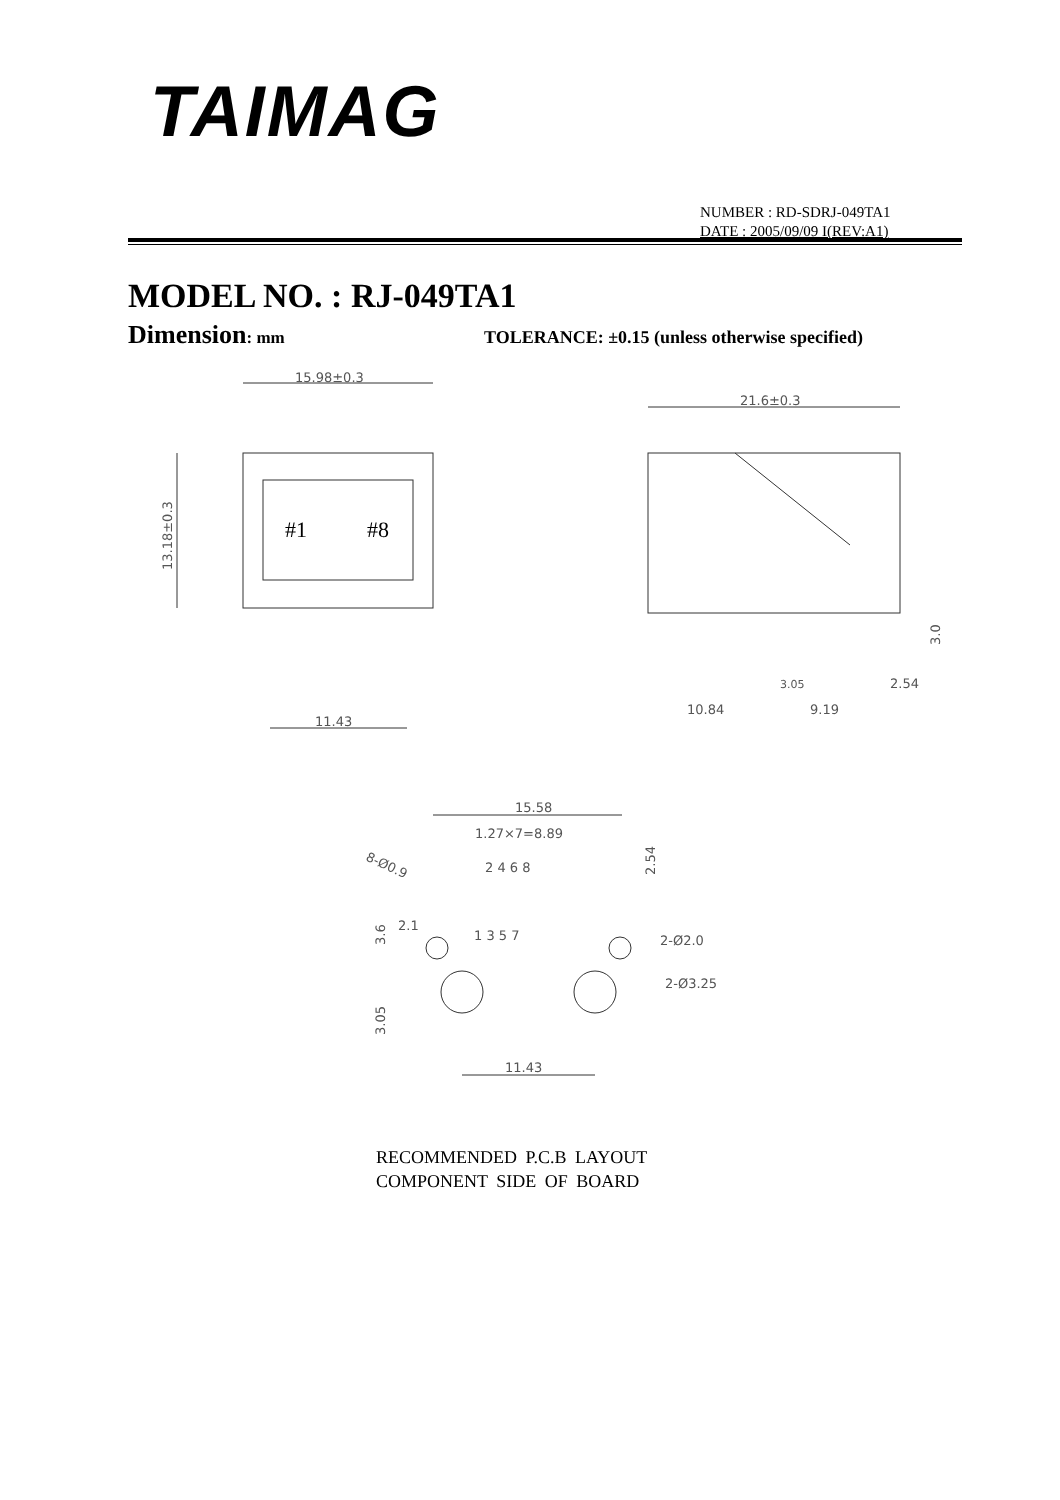TAIMAG
NUMBER : RD-SDRJ-049TA1
DATE : 2005/09/09 I(REV:A1)
MODEL NO. : RJ-049TA1
Dimension: mm
TOLERANCE: ±0.15 (unless otherwise specified)
15.98±0.3
13.18±0.3
#1
#8
11.43
21.6±0.3
10.84
9.19
3.05
2.54
3.0
15.58
1.27×7=8.89
8-Ø0.9
2 4 6 8
1 3 5 7
2.54
2.1
3.6
3.05
2-Ø2.0
2-Ø3.25
11.43
RECOMMENDED P.C.B LAYOUT
COMPONENT SIDE OF BOARD